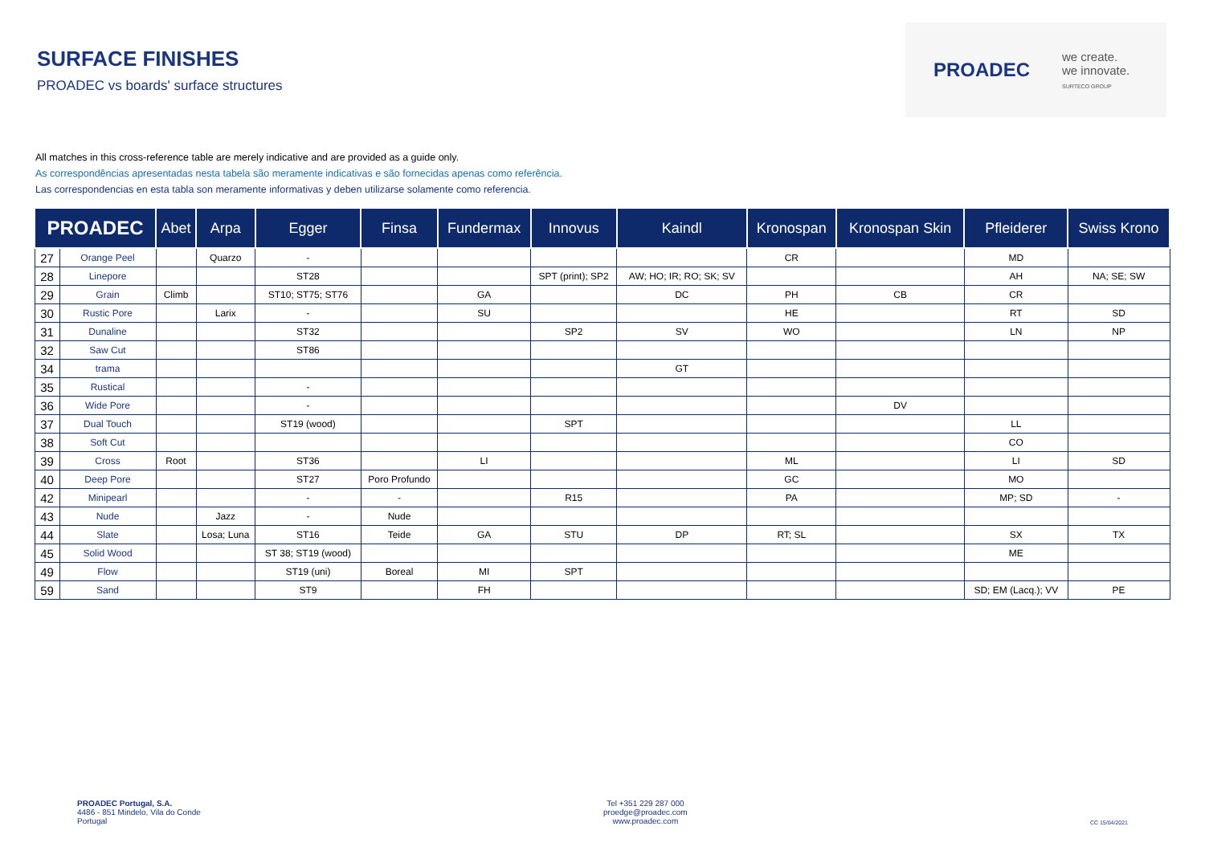SURFACE FINISHES
PROADEC vs boards' surface structures
PROADEC we create.
we innovate.
SURTECO GROUP
All matches in this cross-reference table are merely indicative and are provided as a guide only.
As correspondências apresentadas nesta tabela são meramente indicativas e são fornecidas apenas como referência.
Las correspondencias en esta tabla son meramente informativas y deben utilizarse solamente como referencia.
| PROADEC | | Abet | Arpa | Egger | Finsa | Fundermax | Innovus | Kaindl | Kronospan | Kronospan Skin | Pfleiderer | Swiss Krono |
| --- | --- | --- | --- | --- | --- | --- | --- | --- | --- | --- | --- | --- |
| 27 | Orange Peel | | Quarzo | - | | | | | CR | | MD | |
| 28 | Linepore | | | ST28 | | | SPT (print); SP2 | AW; HO; IR; RO; SK; SV | | | AH | NA; SE; SW |
| 29 | Grain | Climb | | ST10; ST75; ST76 | | GA | | DC | PH | CB | CR | |
| 30 | Rustic Pore | | Larix | - | | SU | | | HE | | RT | SD |
| 31 | Dunaline | | | ST32 | | | SP2 | SV | WO | | LN | NP |
| 32 | Saw Cut | | | ST86 | | | | | | | | |
| 34 | trama | | | | | | | GT | | | | |
| 35 | Rustical | | | - | | | | | | | | |
| 36 | Wide Pore | | | - | | | | | | DV | | |
| 37 | Dual Touch | | | ST19 (wood) | | | SPT | | | | LL | |
| 38 | Soft Cut | | | | | | | | | | CO | |
| 39 | Cross | Root | | ST36 | | LI | | | ML | | LI | SD |
| 40 | Deep Pore | | | ST27 | Poro Profundo | | | | GC | | MO | |
| 42 | Minipearl | | | - | - | | R15 | | PA | | MP; SD | - |
| 43 | Nude | | Jazz | - | Nude | | | | | | | |
| 44 | Slate | | Losa; Luna | ST16 | Teide | GA | STU | DP | RT; SL | | SX | TX |
| 45 | Solid Wood | | | ST 38; ST19 (wood) | | | | | | | ME | |
| 49 | Flow | | | ST19 (uni) | Boreal | MI | SPT | | | | | |
| 59 | Sand | | | ST9 | | FH | | | | | SD; EM (Lacq.); VV | PE |
PROADEC Portugal, S.A.
4486 - 851 Mindelo, Vila do Conde
Portugal
Tel +351 229 287 000
proedge@proadec.com
www.proadec.com
CC 15/04/2021